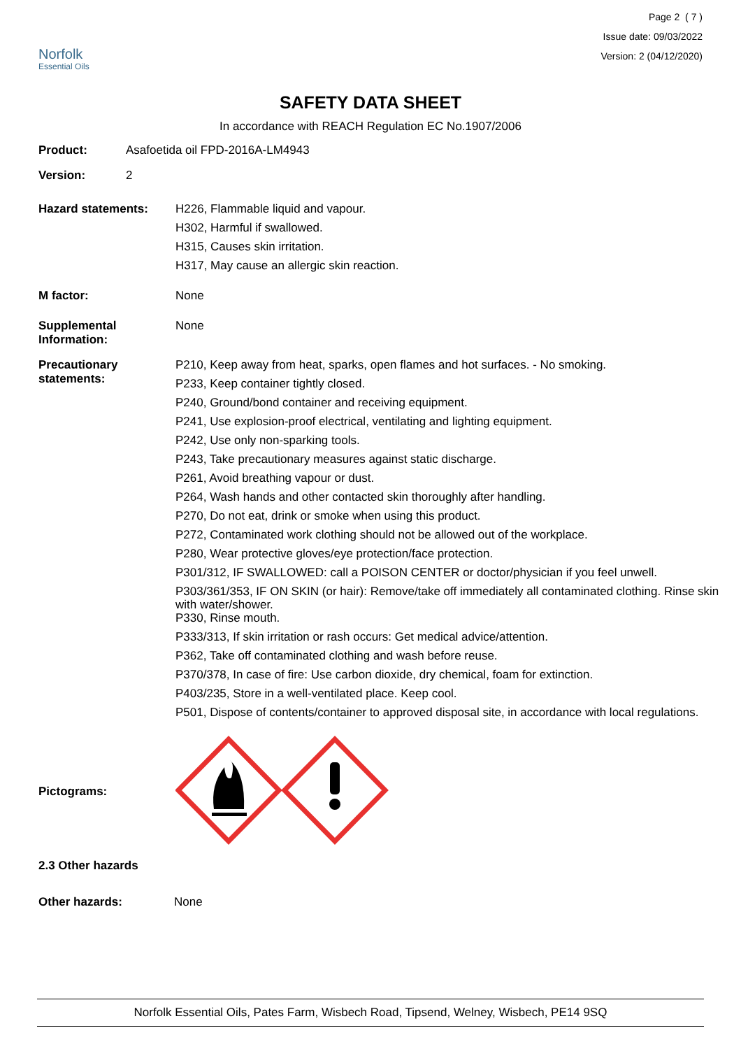Norfolk
Essential Oils
Page 2 ( 7 )
Issue date: 09/03/2022
Version: 2 (04/12/2020)
SAFETY DATA SHEET
In accordance with REACH Regulation EC No.1907/2006
Product: Asafoetida oil FPD-2016A-LM4943
Version: 2
Hazard statements:
H226, Flammable liquid and vapour.
H302, Harmful if swallowed.
H315, Causes skin irritation.
H317, May cause an allergic skin reaction.
M factor:
None
Supplemental
Information:
None
Precautionary
statements:
P210, Keep away from heat, sparks, open flames and hot surfaces. - No smoking.
P233, Keep container tightly closed.
P240, Ground/bond container and receiving equipment.
P241, Use explosion-proof electrical, ventilating and lighting equipment.
P242, Use only non-sparking tools.
P243, Take precautionary measures against static discharge.
P261, Avoid breathing vapour or dust.
P264, Wash hands and other contacted skin thoroughly after handling.
P270, Do not eat, drink or smoke when using this product.
P272, Contaminated work clothing should not be allowed out of the workplace.
P280, Wear protective gloves/eye protection/face protection.
P301/312, IF SWALLOWED: call a POISON CENTER or doctor/physician if you feel unwell.
P303/361/353, IF ON SKIN (or hair): Remove/take off immediately all contaminated clothing. Rinse skin with water/shower.
P330, Rinse mouth.
P333/313, If skin irritation or rash occurs: Get medical advice/attention.
P362, Take off contaminated clothing and wash before reuse.
P370/378, In case of fire: Use carbon dioxide, dry chemical, foam for extinction.
P403/235, Store in a well-ventilated place. Keep cool.
P501, Dispose of contents/container to approved disposal site, in accordance with local regulations.
Pictograms:
2.3 Other hazards
Other hazards: None
Norfolk Essential Oils, Pates Farm, Wisbech Road, Tipsend, Welney, Wisbech, PE14 9SQ